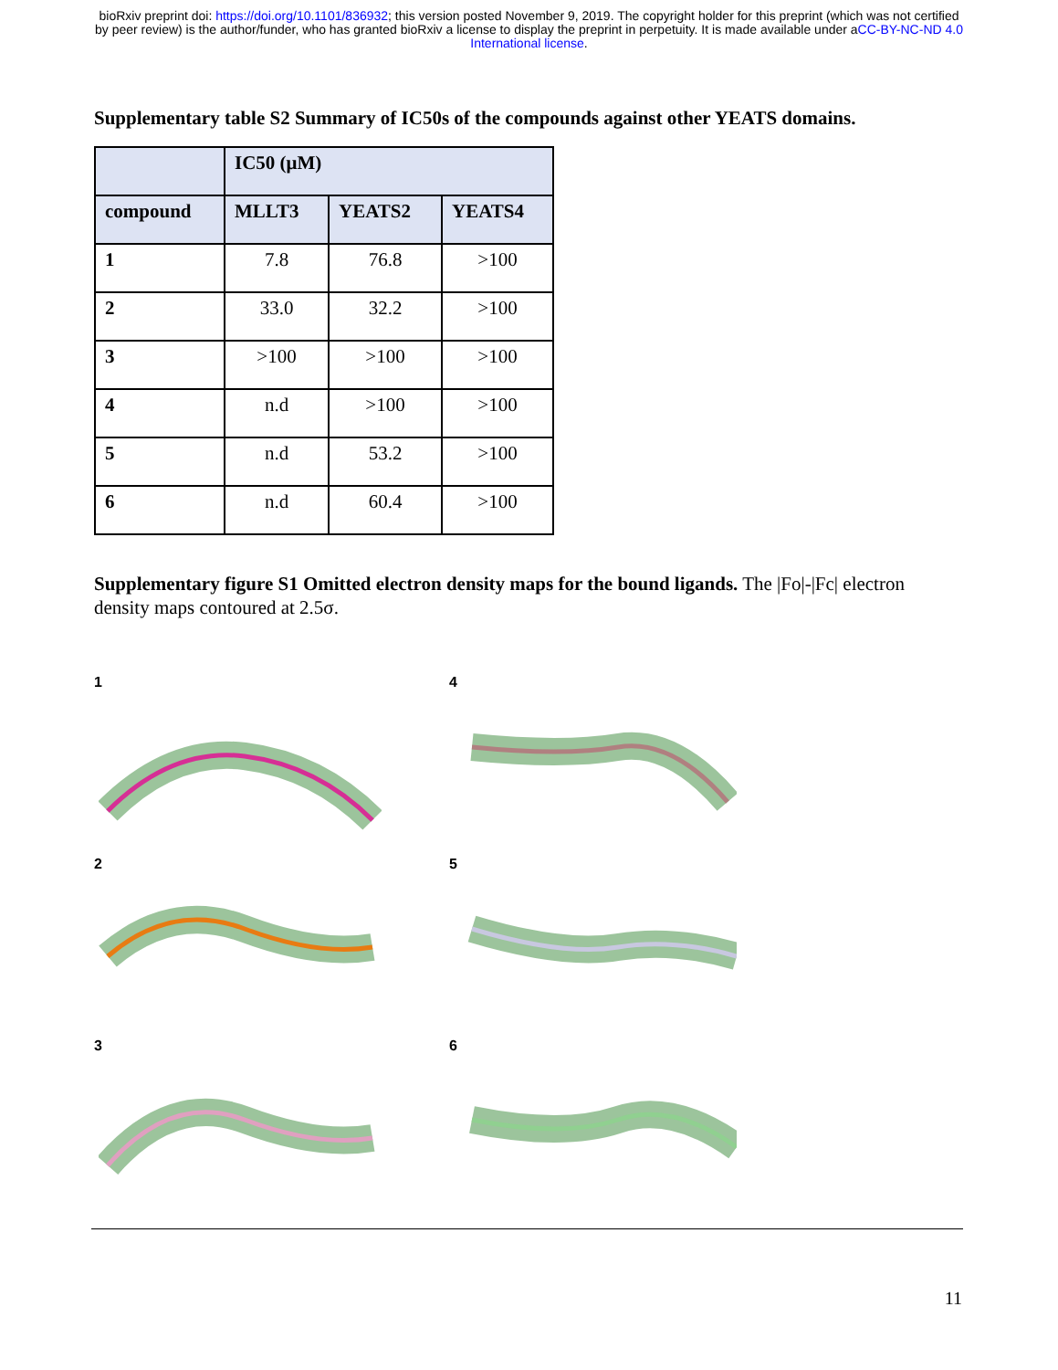bioRxiv preprint doi: https://doi.org/10.1101/836932; this version posted November 9, 2019. The copyright holder for this preprint (which was not certified by peer review) is the author/funder, who has granted bioRxiv a license to display the preprint in perpetuity. It is made available under aCC-BY-NC-ND 4.0 International license.
Supplementary table S2 Summary of IC50s of the compounds against other YEATS domains.
| | IC50 (μM) | | |
| --- | --- | --- | --- |
| compound | MLLT3 | YEATS2 | YEATS4 |
| 1 | 7.8 | 76.8 | >100 |
| 2 | 33.0 | 32.2 | >100 |
| 3 | >100 | >100 | >100 |
| 4 | n.d | >100 | >100 |
| 5 | n.d | 53.2 | >100 |
| 6 | n.d | 60.4 | >100 |
Supplementary figure S1 Omitted electron density maps for the bound ligands. The |Fo|-|Fc| electron density maps contoured at 2.5σ.
1
4
2
5
3
6
11